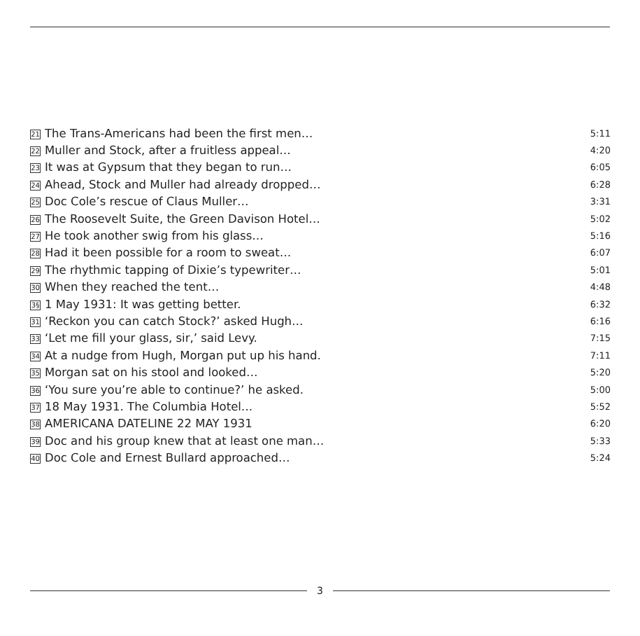| 21 The Trans-Americans had been the first men… | 5:11 |
| 22 Muller and Stock, after a fruitless appeal… | 4:20 |
| 23 It was at Gypsum that they began to run… | 6:05 |
| 24 Ahead, Stock and Muller had already dropped… | 6:28 |
| 25 Doc Cole’s rescue of Claus Muller… | 3:31 |
| 26 The Roosevelt Suite, the Green Davison Hotel… | 5:02 |
| 27 He took another swig from his glass… | 5:16 |
| 28 Had it been possible for a room to sweat… | 6:07 |
| 29 The rhythmic tapping of Dixie’s typewriter… | 5:01 |
| 30 When they reached the tent… | 4:48 |
| 3§ 1 May 1931: It was getting better. | 6:32 |
| 31 ‘Reckon you can catch Stock?’ asked Hugh… | 6:16 |
| 33 ‘Let me fill your glass, sir,’ said Levy. | 7:15 |
| 34 At a nudge from Hugh, Morgan put up his hand. | 7:11 |
| 35 Morgan sat on his stool and looked… | 5:20 |
| 36 ‘You sure you’re able to continue?’ he asked. | 5:00 |
| 37 18 May 1931. The Columbia Hotel… | 5:52 |
| 38 AMERICANA DATELINE 22 MAY 1931 | 6:20 |
| 39 Doc and his group knew that at least one man… | 5:33 |
| 40 Doc Cole and Ernest Bullard approached… | 5:24 |
3